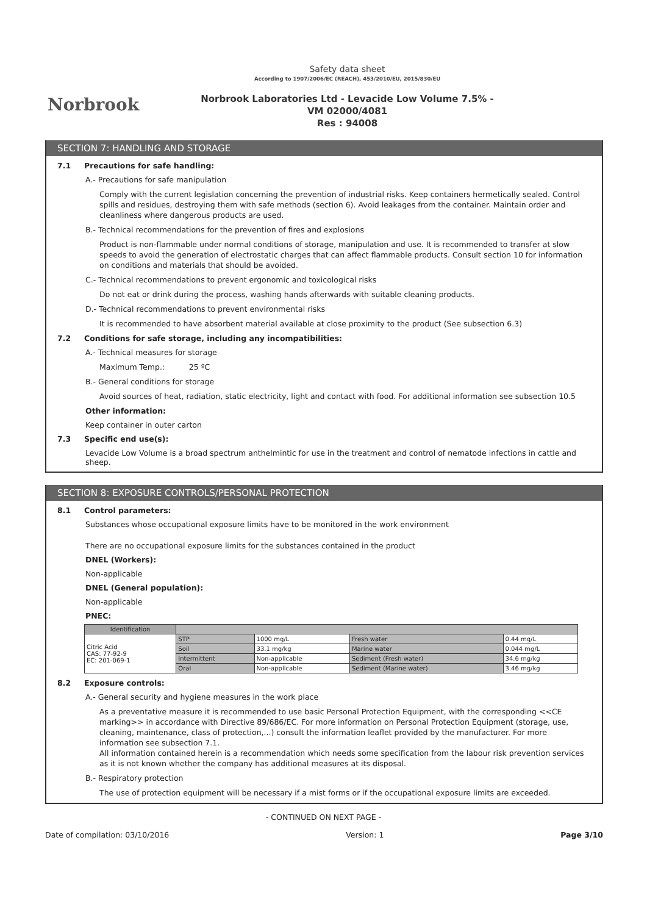Norbrook
Safety data sheet
According to 1907/2006/EC (REACH), 453/2010/EU, 2015/830/EU
Norbrook Laboratories Ltd - Levacide Low Volume 7.5% -
VM 02000/4081
Res : 94008
SECTION 7: HANDLING AND STORAGE
7.1 Precautions for safe handling:
A.- Precautions for safe manipulation
Comply with the current legislation concerning the prevention of industrial risks. Keep containers hermetically sealed. Control spills and residues, destroying them with safe methods (section 6). Avoid leakages from the container. Maintain order and cleanliness where dangerous products are used.
B.- Technical recommendations for the prevention of fires and explosions
Product is non-flammable under normal conditions of storage, manipulation and use. It is recommended to transfer at slow speeds to avoid the generation of electrostatic charges that can affect flammable products. Consult section 10 for information on conditions and materials that should be avoided.
C.- Technical recommendations to prevent ergonomic and toxicological risks
Do not eat or drink during the process, washing hands afterwards with suitable cleaning products.
D.- Technical recommendations to prevent environmental risks
It is recommended to have absorbent material available at close proximity to the product (See subsection 6.3)
7.2 Conditions for safe storage, including any incompatibilities:
A.- Technical measures for storage
Maximum Temp.: 25 ºC
B.- General conditions for storage
Avoid sources of heat, radiation, static electricity, light and contact with food. For additional information see subsection 10.5
Other information:
Keep container in outer carton
7.3 Specific end use(s):
Levacide Low Volume is a broad spectrum anthelmintic for use in the treatment and control of nematode infections in cattle and sheep.
SECTION 8: EXPOSURE CONTROLS/PERSONAL PROTECTION
8.1 Control parameters:
Substances whose occupational exposure limits have to be monitored in the work environment
There are no occupational exposure limits for the substances contained in the product
DNEL (Workers):
Non-applicable
DNEL (General population):
Non-applicable
PNEC:
| Identification | | | | |
| --- | --- | --- | --- | --- |
| Citric Acid CAS: 77-92-9 EC: 201-069-1 | STP | 1000 mg/L | Fresh water | 0.44 mg/L |
| | Soil | 33.1 mg/kg | Marine water | 0.044 mg/L |
| | Intermittent | Non-applicable | Sediment (Fresh water) | 34.6 mg/kg |
| | Oral | Non-applicable | Sediment (Marine water) | 3.46 mg/kg |
8.2 Exposure controls:
A.- General security and hygiene measures in the work place
As a preventative measure it is recommended to use basic Personal Protection Equipment, with the corresponding <<CE marking>> in accordance with Directive 89/686/EC. For more information on Personal Protection Equipment (storage, use, cleaning, maintenance, class of protection,...) consult the information leaflet provided by the manufacturer. For more information see subsection 7.1.
All information contained herein is a recommendation which needs some specification from the labour risk prevention services as it is not known whether the company has additional measures at its disposal.
B.- Respiratory protection
The use of protection equipment will be necessary if a mist forms or if the occupational exposure limits are exceeded.
- CONTINUED ON NEXT PAGE -
Date of compilation: 03/10/2016 Version: 1 Page 3/10